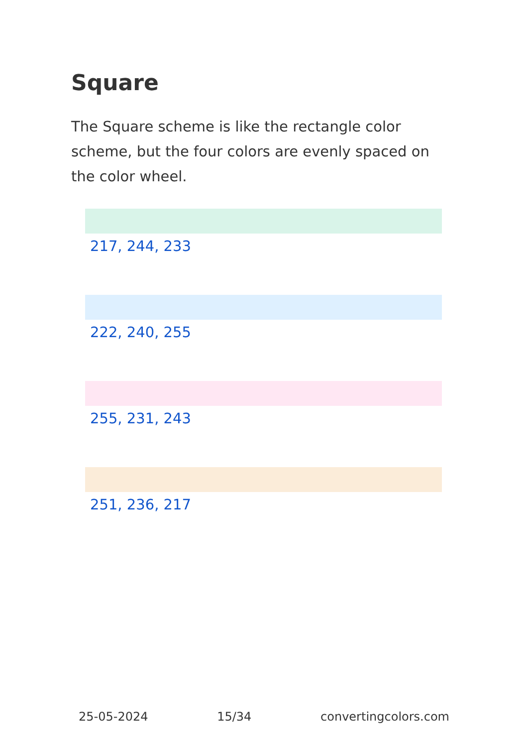Square
The Square scheme is like the rectangle color scheme, but the four colors are evenly spaced on the color wheel.
217, 244, 233
222, 240, 255
255, 231, 243
251, 236, 217
25-05-2024 15/34 convertingcolors.com